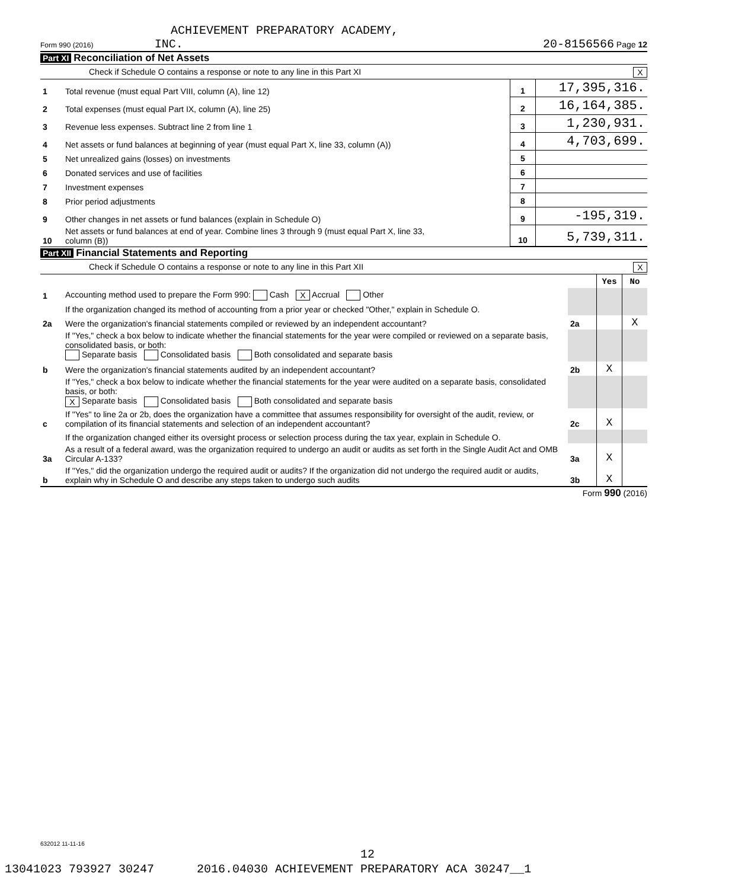ACHIEVEMENT PREPARATORY ACADEMY,
Form 990 (2016) INC. 20-8156566 Page 12
Part XI Reconciliation of Net Assets
Check if Schedule O contains a response or note to any line in this Part XI X
| 1 | Total revenue (must equal Part VIII, column (A), line 12) | 1 | 17,395,316. |
| 2 | Total expenses (must equal Part IX, column (A), line 25) | 2 | 16,164,385. |
| 3 | Revenue less expenses. Subtract line 2 from line 1 | 3 | 1,230,931. |
| 4 | Net assets or fund balances at beginning of year (must equal Part X, line 33, column (A)) | 4 | 4,703,699. |
| 5 | Net unrealized gains (losses) on investments | 5 | |
| 6 | Donated services and use of facilities | 6 | |
| 7 | Investment expenses | 7 | |
| 8 | Prior period adjustments | 8 | |
| 9 | Other changes in net assets or fund balances (explain in Schedule O) | 9 | -195,319. |
| 10 | Net assets or fund balances at end of year. Combine lines 3 through 9 (must equal Part X, line 33, column (B)) | 10 | 5,739,311. |
Part XII Financial Statements and Reporting
Check if Schedule O contains a response or note to any line in this Part XII X
| | | | Yes | No |
| 1 | Accounting method used to prepare the Form 990: Cash X Accrual Other | | | |
| | If the organization changed its method of accounting from a prior year or checked "Other," explain in Schedule O. | | | |
| 2a | Were the organization's financial statements compiled or reviewed by an independent accountant? | 2a | | X |
| | If "Yes," check a box below to indicate whether the financial statements for the year were compiled or reviewed on a separate basis, consolidated basis, or both: Separate basis Consolidated basis Both consolidated and separate basis | | | |
| b | Were the organization's financial statements audited by an independent accountant? | 2b | X | |
| | If "Yes," check a box below to indicate whether the financial statements for the year were audited on a separate basis, consolidated basis, or both: X Separate basis Consolidated basis Both consolidated and separate basis | | | |
| c | If "Yes" to line 2a or 2b, does the organization have a committee that assumes responsibility for oversight of the audit, review, or compilation of its financial statements and selection of an independent accountant? | 2c | X | |
| | If the organization changed either its oversight process or selection process during the tax year, explain in Schedule O. | | | |
| 3a | As a result of a federal award, was the organization required to undergo an audit or audits as set forth in the Single Audit Act and OMB Circular A-133? | 3a | X | |
| b | If "Yes," did the organization undergo the required audit or audits? If the organization did not undergo the required audit or audits, explain why in Schedule O and describe any steps taken to undergo such audits | 3b | X | |
Form 990 (2016)
632012 11-11-16
12
13041023 793927 30247 2016.04030 ACHIEVEMENT PREPARATORY ACA 30247__1